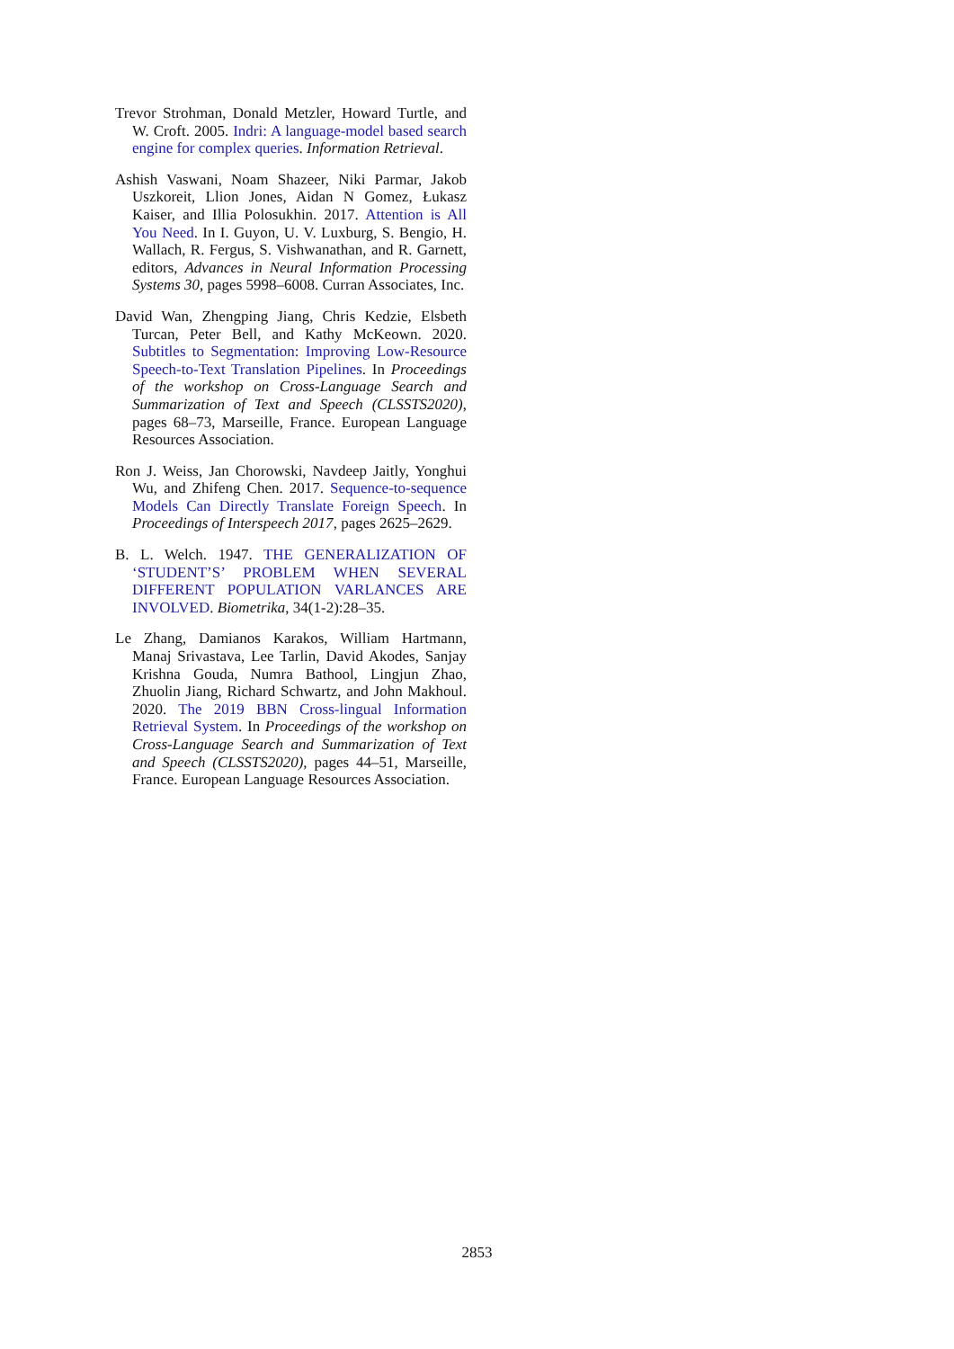Trevor Strohman, Donald Metzler, Howard Turtle, and W. Croft. 2005. Indri: A language-model based search engine for complex queries. Information Retrieval.
Ashish Vaswani, Noam Shazeer, Niki Parmar, Jakob Uszkoreit, Llion Jones, Aidan N Gomez, Łukasz Kaiser, and Illia Polosukhin. 2017. Attention is All You Need. In I. Guyon, U. V. Luxburg, S. Bengio, H. Wallach, R. Fergus, S. Vishwanathan, and R. Garnett, editors, Advances in Neural Information Processing Systems 30, pages 5998–6008. Curran Associates, Inc.
David Wan, Zhengping Jiang, Chris Kedzie, Elsbeth Turcan, Peter Bell, and Kathy McKeown. 2020. Subtitles to Segmentation: Improving Low-Resource Speech-to-Text Translation Pipelines. In Proceedings of the workshop on Cross-Language Search and Summarization of Text and Speech (CLSSTS2020), pages 68–73, Marseille, France. European Language Resources Association.
Ron J. Weiss, Jan Chorowski, Navdeep Jaitly, Yonghui Wu, and Zhifeng Chen. 2017. Sequence-to-sequence Models Can Directly Translate Foreign Speech. In Proceedings of Interspeech 2017, pages 2625–2629.
B. L. Welch. 1947. THE GENERALIZATION OF ‘STUDENT’S’ PROBLEM WHEN SEVERAL DIFFERENT POPULATION VARLANCES ARE INVOLVED. Biometrika, 34(1-2):28–35.
Le Zhang, Damianos Karakos, William Hartmann, Manaj Srivastava, Lee Tarlin, David Akodes, Sanjay Krishna Gouda, Numra Bathool, Lingjun Zhao, Zhuolin Jiang, Richard Schwartz, and John Makhoul. 2020. The 2019 BBN Cross-lingual Information Retrieval System. In Proceedings of the workshop on Cross-Language Search and Summarization of Text and Speech (CLSSTS2020), pages 44–51, Marseille, France. European Language Resources Association.
2853